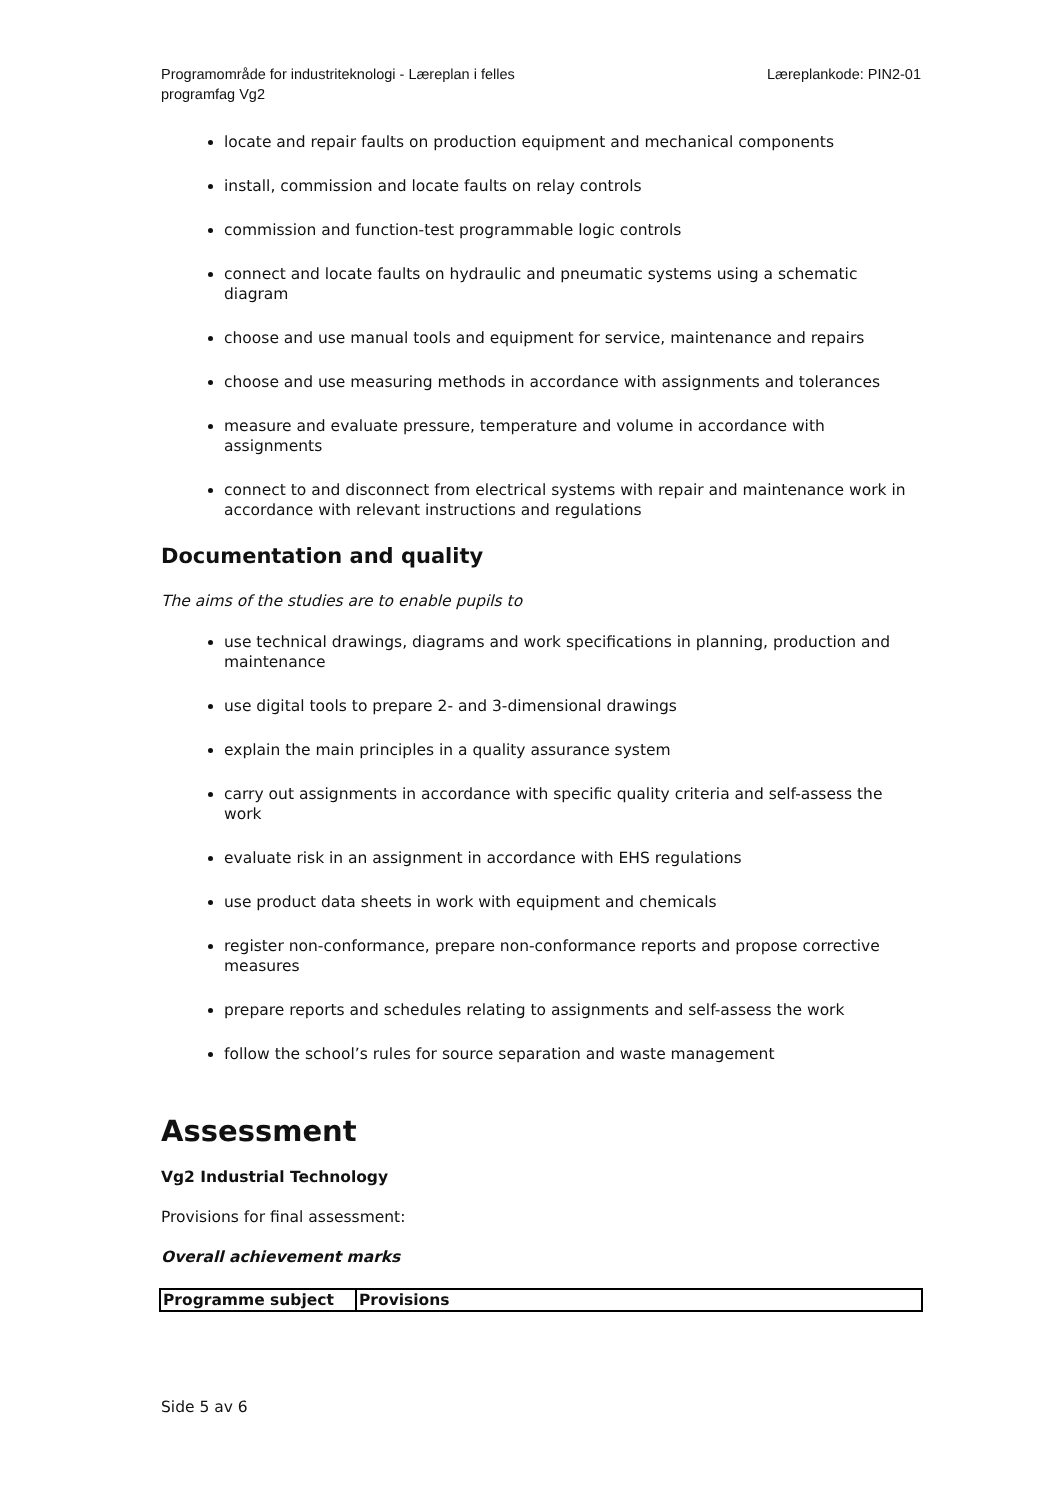Programområde for industriteknologi - Læreplan i felles programfag Vg2
Læreplankode: PIN2-01
locate and repair faults on production equipment and mechanical components
install, commission and locate faults on relay controls
commission and function-test programmable logic controls
connect and locate faults on hydraulic and pneumatic systems using a schematic diagram
choose and use manual tools and equipment for service, maintenance and repairs
choose and use measuring methods in accordance with assignments and tolerances
measure and evaluate pressure, temperature and volume in accordance with assignments
connect to and disconnect from electrical systems with repair and maintenance work in accordance with relevant instructions and regulations
Documentation and quality
The aims of the studies are to enable pupils to
use technical drawings, diagrams and work specifications in planning, production and maintenance
use digital tools to prepare 2- and 3-dimensional drawings
explain the main principles in a quality assurance system
carry out assignments in accordance with specific quality criteria and self-assess the work
evaluate risk in an assignment in accordance with EHS regulations
use product data sheets in work with equipment and chemicals
register non-conformance, prepare non-conformance reports and propose corrective measures
prepare reports and schedules relating to assignments and self-assess the work
follow the school’s rules for source separation and waste management
Assessment
Vg2 Industrial Technology
Provisions for final assessment:
Overall achievement marks
| Programme subject | Provisions |
Side 5 av 6